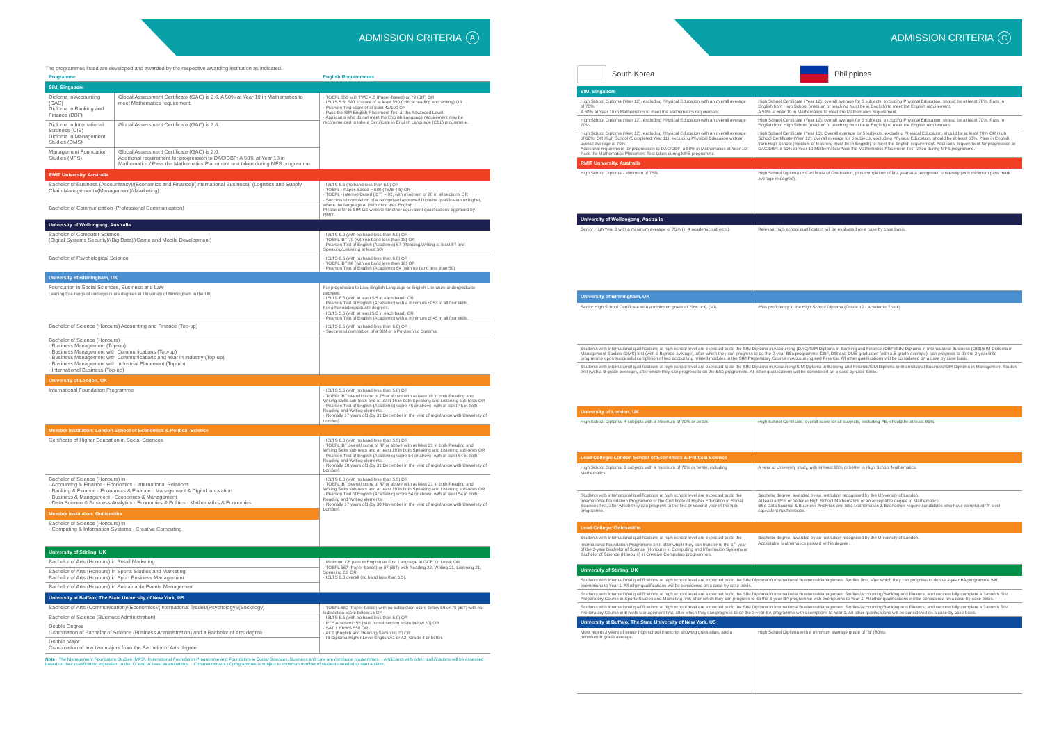ADMISSION CRITERIA A
The programmes listed are developed and awarded by the respective awarding institution as indicated.
| Programme | | English Requirements |
| --- | --- | --- |
| SIM, Singapore | | |
| Diploma in Accounting (DAC) Diploma in Banking and Finance (DBF) | Global Assessment Certificate (GAC) is 2.6. A 50% at Year 10 in Mathematics to meet Mathematics requirement. | · TOEFL 550 with TWE 4.0 (Paper-based) or 79 (iBT) OR · IELTS 5.5/ SAT 1 score of at least 550 (critical reading and writing) OR · Pearson Test score of at least 42/100 OR · Pass the SIM English Placement Test at the Advanced Level. · Applicants who do not meet the English Language requirement may be recommended to take a Certificate in English Language (CEL) programme. |
| Diploma in International Business (DIB) Diploma in Management Studies (DMS) | Global Assessment Certificate (GAC) is 2.6. | |
| Management Foundation Studies (MFS) | Global Assessment Certificate (GAC) is 2.0. Additional requirement for progression to DAC/DBF: A 50% at Year 10 in Mathematics / Pass the Mathematics Placement test taken during MFS programme. | |
| RMIT University, Australia | | |
| Bachelor of Business (Accountancy)/(Economics and Finance)/(International Business)/ (Logistics and Supply Chain Management)/(Management)/(Marketing) | | · IELTS 6.5 (no band less than 6.0) OR · TOEFL - Paper-Based = 580 (TWE 4.5) OR · TOEFL - internet-Based (iBT) = 92, with minimum of 20 in all sections OR · Successful completion of a recognised approved Diploma qualification or higher, where the language of instruction was English. Please refer to SIM GE website for other equivalent qualifications approved by RMIT. |
| Bachelor of Communication (Professional Communication) | | |
| University of Wollongong, Australia | | |
| Bachelor of Computer Science (Digital Systems Security)/(Big Data)/(Game and Mobile Development) | | · IELTS 6.0 (with no band less than 6.0) OR · TOEFL iBT 79 (with no band less than 18) OR · Pearson Test of English (Academic) 57 (Reading/Writing at least 57 and Speaking/Listening at least 50) |
| Bachelor of Psychological Science | | · IELTS 6.5 (with no band less than 6.0) OR · TOEFL iBT 88 (with no band less than 18) OR · Pearson Test of English (Academic) 64 (with no band less than 59) |
| University of Birmingham, UK | | |
| Foundation in Social Sciences, Business and Law Leading to a range of undergraduate degrees at University of Birmingham in the UK | | For progression to Law, English Language or English Literature undergraduate degrees: · IELTS 6.0 (with at least 5.5 in each band) OR · Pearson Test of English (Academic) with a minimum of 53 in all four skills. For other undergraduate degrees: · IELTS 5.5 (with at least 5.0 in each band) OR · Pearson Test of English (Academic) with a minimum of 45 in all four skills. |
| Bachelor of Science (Honours) Accounting and Finance (Top-up) | | · IELTS 6.5 (with no band less than 6.0) OR · Successful completion of a SIM or a Polytechnic Diploma. |
| Bachelor of Science (Honours) · Business Management (Top-up) · Business Management with Communications (Top-up) · Business Management with Communications and Year in Industry (Top-up) · Business Management with Industrial Placement (Top-up) · International Business (Top-up) | | |
| University of London, UK | | |
| International Foundation Programme | | · IELTS 5.5 (with no band less than 5.0) OR · TOEFL iBT overall score of 75 or above with at least 18 in both Reading and Writing Skills sub-tests and at least 16 in both Speaking and Listening sub-tests OR · Pearson Test of English (Academic) score 46 or above, with at least 46 in both Reading and Writing elements. · Normally 17 years old (by 31 December in the year of registration with University of London). |
| Member Institution: London School of Economics & Political Science | | |
| Certificate of Higher Education in Social Sciences | | · IELTS 6.0 (with no band less than 5.5) OR · TOEFL iBT overall score of 87 or above with at least 21 in both Reading and Writing Skills sub-tests and at least 19 in both Speaking and Listening sub-tests OR · Pearson Test of English (Academic) score 54 or above, with at least 54 in both Reading and Writing elements. · Normally 18 years old (by 31 December in the year of registration with University of London). |
| Bachelor of Science (Honours) in · Accounting & Finance · Economics · International Relations · Banking & Finance · Economics & Finance · Management & Digital Innovation · Business & Management · Economics & Management · Data Science & Business Analytics · Economics & Politics · Mathematics & Economics | | · IELTS 6.0 (with no band less than 5.5) OR · TOEFL iBT overall score of 87 or above with at least 21 in both Reading and Writing Skills sub-tests and at least 19 in both Speaking and Listening sub-tests OR · Pearson Test of English (Academic) score 54 or above, with at least 54 in both Reading and Writing elements. · Normally 17 years old (by 30 November in the year of registration with University of London). |
| Member Institution: Goldsmiths | | |
| Bachelor of Science (Honours) in · Computing & Information Systems · Creative Computing | | |
| University of Stirling, UK | | |
| Bachelor of Arts (Honours) in Retail Marketing | | · Minimum C6 pass in English as First Language at GCE 'O' Level; OR · TOEFL 567 (Paper-based) or 87 (iBT) with Reading 22, Writing 21, Listening 21, Speaking 23; OR · IELTS 6.0 overall (no band less than 5.5). |
| Bachelor of Arts (Honours) in Sports Studies and Marketing Bachelor of Arts (Honours) in Sport Business Management | | |
| Bachelor of Arts (Honours) in Sustainable Events Management | | |
| University at Buffalo, The State University of New York, US | | |
| Bachelor of Arts (Communication)/(Economics)/(International Trade)/(Psychology)/(Sociology) | | · TOEFL 550 (Paper-based) with no subsection score below 50 or 79 (iBT) with no subsection score below 15 OR · IELTS 6.5 (with no band less than 6.0) OR · PTE Academic 55 (with no subsection score below 50) OR · SAT 1 ERWS 550 OR · ACT (English and Reading Sections) 20 OR · IB Diploma Higher Level English A1 or A2, Grade 4 or better. |
| Bachelor of Science (Business Administration) | | |
| Double Degree Combination of Bachelor of Science (Business Administration) and a Bachelor of Arts degree | | |
| Double Major Combination of any two majors from the Bachelor of Arts degree | | |
Note · The Management Foundation Studies (MFS), International Foundation Programme and Foundation in Social Sciences, Business and Law are certificate programmes. · Applicants with other qualifications will be assessed based on their qualification equivalent to the 'O' and 'A' level examinations. · Commencement of programmes is subject to minimum number of students needed to start a class.
ADMISSION CRITERIA C
South Korea Philippines
| SIM, Singapore | |
| High School Diploma (Year 12), excluding Physical Education with an overall average of 70%. A 50% at Year 10 in Mathematics to meet the Mathematics requirement. | High School Certificate (Year 12): overall average for 5 subjects, excluding Physical Education, should be at least 70%. Pass in English from High School (medium of teaching must be in English) to meet the English requirement. A 50% at Year 10 in Mathematics to meet the Mathematics requirement. |
| High School Diploma (Year 12), excluding Physical Education with an overall average 70%. | High School Certificate (Year 12): overall average for 5 subjects, excluding Physical Education, should be at least 70%. Pass in English from High School (medium of teaching must be in English) to meet the English requirement. |
| High School Diploma (Year 12), excluding Physical Education with an overall average of 60%. OR High School (Completed Year 11), excluding Physical Education with an overall average of 70%. Additional requirement for progression to DAC/DBF: a 50% in Mathematics at Year 10/ Pass the Mathematics Placement Test taken during MFS programme. | High School Certificate (Year 10): Overall average for 5 subjects, excluding Physical Education, should be at least 70% OR High School Certificate (Year 12): overall average for 5 subjects, excluding Physical Education, should be at least 60%. Pass in English from High School (medium of teaching must be in English) to meet the English requirement. Additional requirement for progression to DAC/DBF: a 50% at Year 10 Mathematics/Pass the Mathematics Placement Test taken during MFS programme. |
| RMIT University, Australia | |
| High School Diploma - Minimum of 75%. | High School Diploma or Certificate of Graduation, plus completion of first year at a recognised university (with minimum pass mark average in degree). |
| University of Wollongong, Australia | |
| Senior High Year 3 with a minimum average of 75% (in 4 academic subjects). | Relevant high school qualification will be evaluated on a case by case basis. |
| University of Birmingham, UK | |
| Senior High School Certificate with a minimum grade of 70% or C (Mi). | 85% proficiency in the High School Diploma (Grade 12 - Academic Track). |
| Students with international qualifications at high school level are expected to do the SIM Diploma in Accounting (DAC)/SIM Diploma in Banking and Finance (DBF)/SIM Diploma in International Business (DIB)/SIM Diploma in Management Studies (DMS) first (with a B grade average), after which they can progress to do the 2-year BSc programme. DBF, DIB and DMS graduates (with a B grade average), can progress to do the 2-year BSc programme upon successful completion of two accounting related modules in the SIM Preparatory Course in Accounting and Finance. All other qualifications will be considered on a case by case basis. | |
| Students with international qualifications at high school level are expected to do the SIM Diploma in Accounting/SIM Diploma in Banking and Finance/SIM Diploma in International Business/SIM Diploma in Management Studies first (with a B grade average), after which they can progress to do the BSc programme. All other qualifications will be considered on a case by case basis. | |
| University of London, UK | |
| High School Diploma: 4 subjects with a minimum of 70% or better. | High School Certificate: overall score for all subjects, excluding PE, should be at least 85%. |
| Lead College: London School of Economics & Political Science | |
| High School Diploma: 6 subjects with a minimum of 70% or better, including Mathematics. | A year of University study, with at least 85% or better in High School Mathematics. |
| Students with international qualifications at high school level are expected to do the International Foundation Programme or the Certificate of Higher Education in Social Sciences first, after which they can progress to the first or second year of the BSc programme. | Bachelor degree, awarded by an institution recognised by the University of London. At least a 85% or better in High School Mathematics or an acceptable degree in Mathematics. BSc Data Science & Business Analytics and BSc Mathematics & Economics require candidates who have completed 'A' level equivalent mathematics. |
| Lead College: Goldsmiths | |
| Students with international qualifications at high school level are expected to do the International Foundation Programme first, after which they can transfer to the 1<sup>st</sup> year of the 3-year Bachelor of Science (Honours) in Computing and Information Systems or Bachelor of Science (Honours) in Creative Computing programmes. | Bachelor degree, awarded by an institution recognised by the University of London. Acceptable Mathematics passed within degree. |
| University of Stirling, UK | |
| Students with international qualifications at high school level are expected to do the SIM Diploma in International Business/Management Studies first, after which they can progress to do the 3-year BA programme with exemptions to Year 1. All other qualifications will be considered on a case-by-case basis. | |
| Students with international qualifications at high school level are expected to do the SIM Diploma in International Business/Management Studies/Accounting/Banking and Finance; and successfully complete a 3-month SIM Preparatory Course in Sports Studies and Marketing first; after which they can progress to do the 3-year BA programme with exemptions to Year 1. All other qualifications will be considered on a case-by-case basis. | |
| Students with international qualifications at high school level are expected to do the SIM Diploma in International Business/Management Studies/Accounting/Banking and Finance; and successfully complete a 3-month SIM Preparatory Course in Events Management first; after which they can progress to do the 3-year BA programme with exemptions to Year 1. All other qualifications will be considered on a case-by-case basis. | |
| University at Buffalo, The State University of New York, US | |
| Most recent 3 years of senior high school transcript showing graduation, and a minimum B grade average. | High School Diploma with a minimum average grade of "B" (80%). |